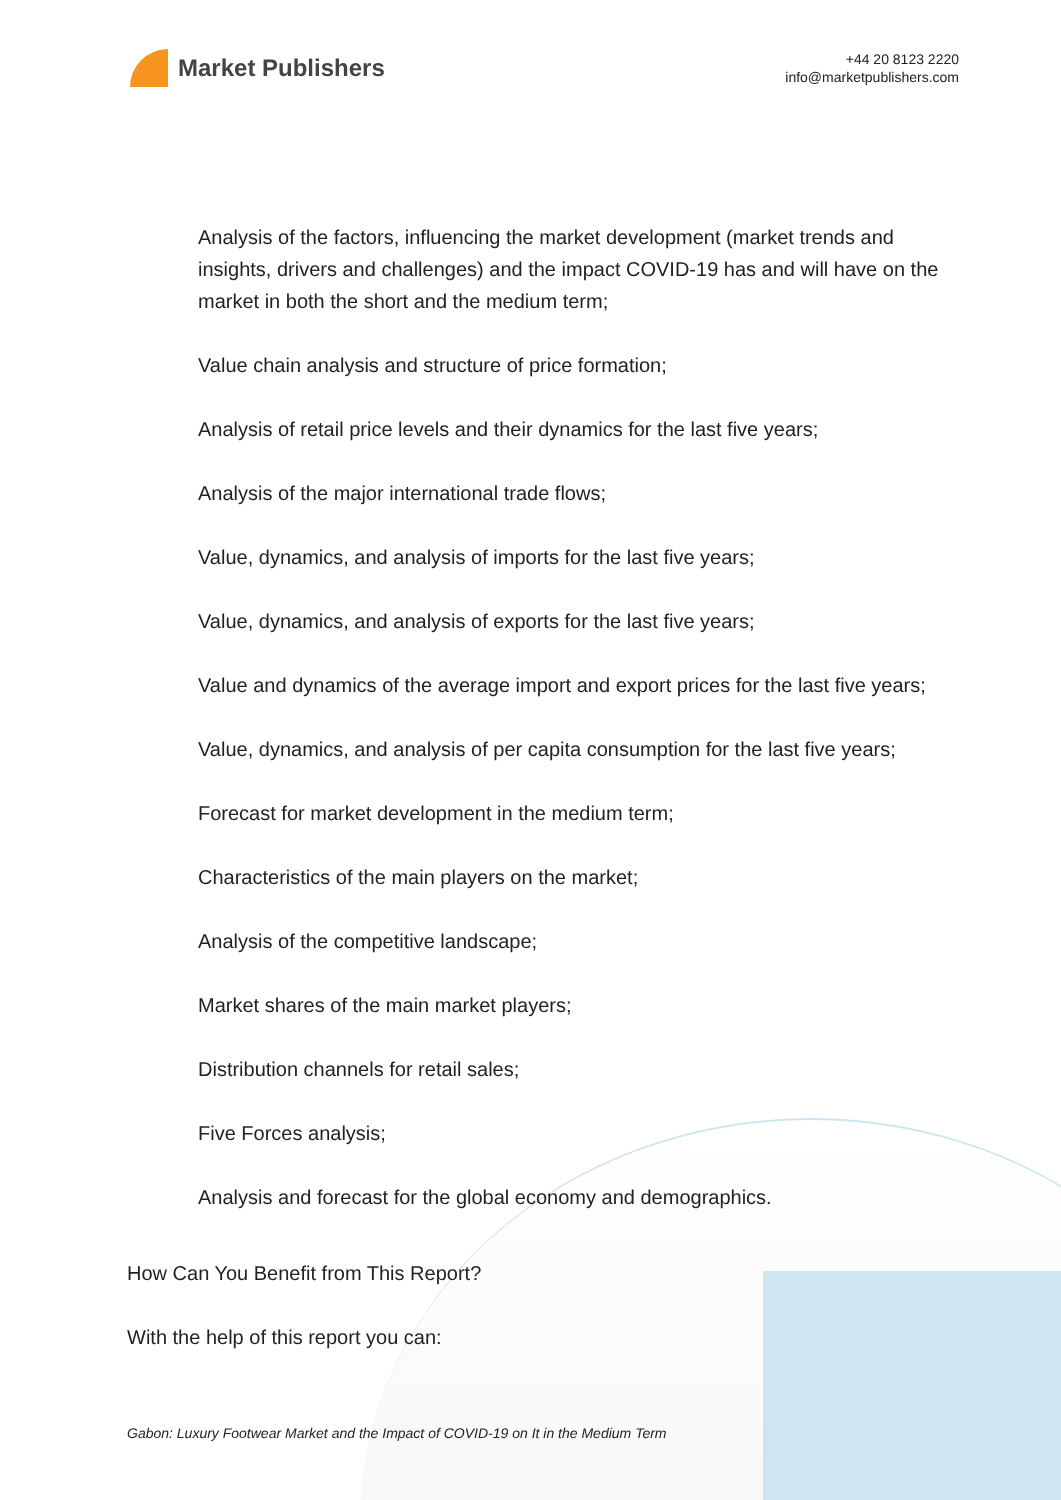Market Publishers
+44 20 8123 2220
info@marketpublishers.com
Analysis of the factors, influencing the market development (market trends and insights, drivers and challenges) and the impact COVID-19 has and will have on the market in both the short and the medium term;
Value chain analysis and structure of price formation;
Analysis of retail price levels and their dynamics for the last five years;
Analysis of the major international trade flows;
Value, dynamics, and analysis of imports for the last five years;
Value, dynamics, and analysis of exports for the last five years;
Value and dynamics of the average import and export prices for the last five years;
Value, dynamics, and analysis of per capita consumption for the last five years;
Forecast for market development in the medium term;
Characteristics of the main players on the market;
Analysis of the competitive landscape;
Market shares of the main market players;
Distribution channels for retail sales;
Five Forces analysis;
Analysis and forecast for the global economy and demographics.
How Can You Benefit from This Report?
With the help of this report you can:
Gabon: Luxury Footwear Market and the Impact of COVID-19 on It in the Medium Term